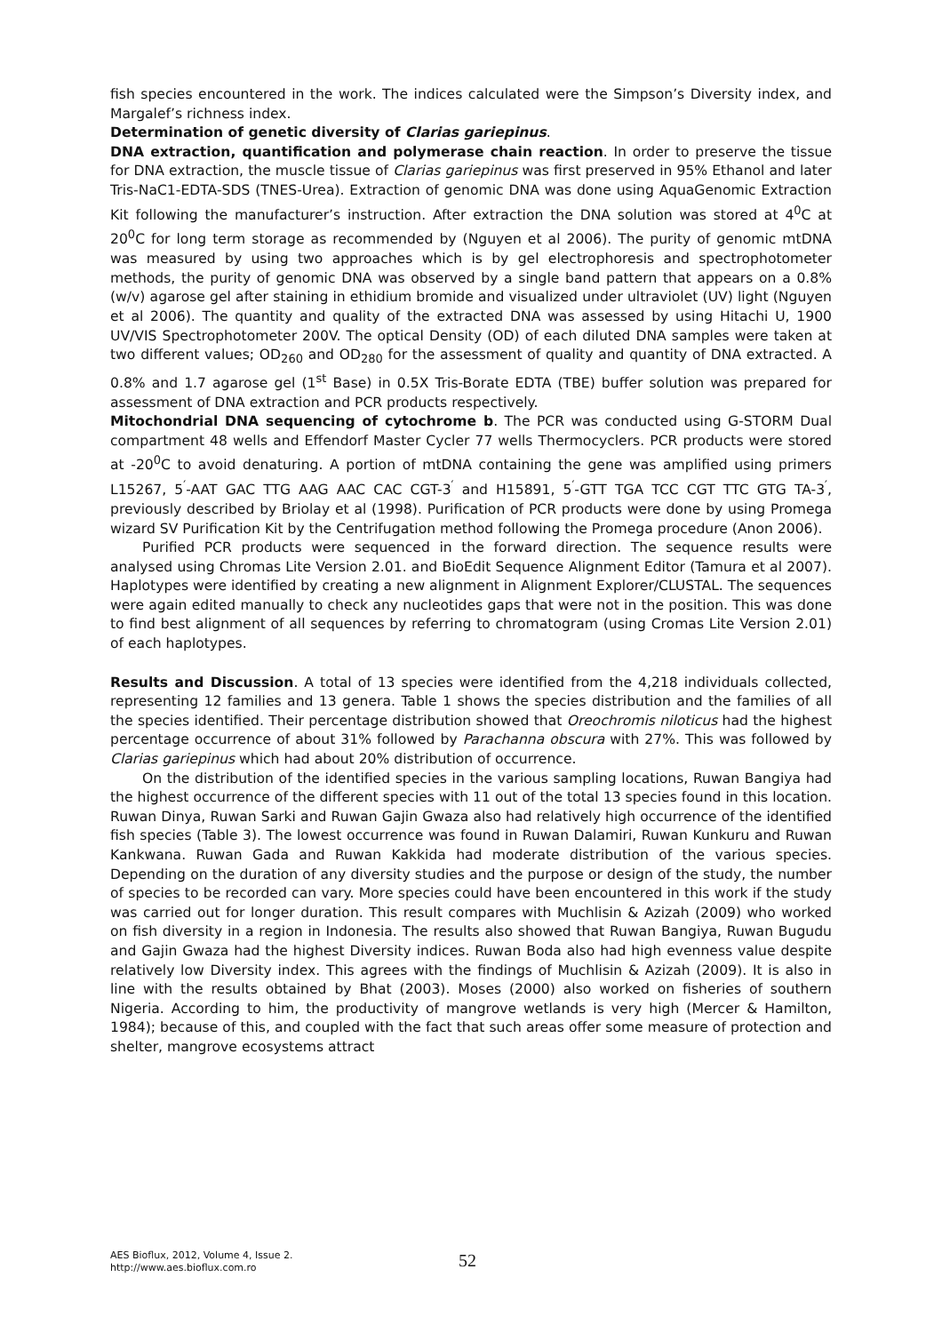fish species encountered in the work. The indices calculated were the Simpson’s Diversity index, and Margalef’s richness index.
Determination of genetic diversity of Clarias gariepinus.
DNA extraction, quantification and polymerase chain reaction. In order to preserve the tissue for DNA extraction, the muscle tissue of Clarias gariepinus was first preserved in 95% Ethanol and later Tris-NaC1-EDTA-SDS (TNES-Urea). Extraction of genomic DNA was done using AquaGenomic Extraction Kit following the manufacturer’s instruction. After extraction the DNA solution was stored at 4<sup>0</sup>C at 20<sup>0</sup>C for long term storage as recommended by (Nguyen et al 2006). The purity of genomic mtDNA was measured by using two approaches which is by gel electrophoresis and spectrophotometer methods, the purity of genomic DNA was observed by a single band pattern that appears on a 0.8% (w/v) agarose gel after staining in ethidium bromide and visualized under ultraviolet (UV) light (Nguyen et al 2006). The quantity and quality of the extracted DNA was assessed by using Hitachi U, 1900 UV/VIS Spectrophotometer 200V. The optical Density (OD) of each diluted DNA samples were taken at two different values; OD<sub>260</sub> and OD<sub>280</sub> for the assessment of quality and quantity of DNA extracted. A 0.8% and 1.7 agarose gel (1<sup>st</sup> Base) in 0.5X Tris-Borate EDTA (TBE) buffer solution was prepared for assessment of DNA extraction and PCR products respectively.
Mitochondrial DNA sequencing of cytochrome b. The PCR was conducted using G-STORM Dual compartment 48 wells and Effendorf Master Cycler 77 wells Thermocyclers. PCR products were stored at -20<sup>0</sup>C to avoid denaturing. A portion of mtDNA containing the gene was amplified using primers L15267, 5<sup>′</sup>-AAT GAC TTG AAG AAC CAC CGT-3<sup>′</sup> and H15891, 5<sup>′</sup>-GTT TGA TCC CGT TTC GTG TA-3<sup>′</sup>, previously described by Briolay et al (1998). Purification of PCR products were done by using Promega wizard SV Purification Kit by the Centrifugation method following the Promega procedure (Anon 2006).
Purified PCR products were sequenced in the forward direction. The sequence results were analysed using Chromas Lite Version 2.01. and BioEdit Sequence Alignment Editor (Tamura et al 2007). Haplotypes were identified by creating a new alignment in Alignment Explorer/CLUSTAL. The sequences were again edited manually to check any nucleotides gaps that were not in the position. This was done to find best alignment of all sequences by referring to chromatogram (using Cromas Lite Version 2.01) of each haplotypes.
Results and Discussion. A total of 13 species were identified from the 4,218 individuals collected, representing 12 families and 13 genera. Table 1 shows the species distribution and the families of all the species identified. Their percentage distribution showed that Oreochromis niloticus had the highest percentage occurrence of about 31% followed by Parachanna obscura with 27%. This was followed by Clarias gariepinus which had about 20% distribution of occurrence.
On the distribution of the identified species in the various sampling locations, Ruwan Bangiya had the highest occurrence of the different species with 11 out of the total 13 species found in this location. Ruwan Dinya, Ruwan Sarki and Ruwan Gajin Gwaza also had relatively high occurrence of the identified fish species (Table 3). The lowest occurrence was found in Ruwan Dalamiri, Ruwan Kunkuru and Ruwan Kankwana. Ruwan Gada and Ruwan Kakkida had moderate distribution of the various species. Depending on the duration of any diversity studies and the purpose or design of the study, the number of species to be recorded can vary. More species could have been encountered in this work if the study was carried out for longer duration. This result compares with Muchlisin & Azizah (2009) who worked on fish diversity in a region in Indonesia. The results also showed that Ruwan Bangiya, Ruwan Bugudu and Gajin Gwaza had the highest Diversity indices. Ruwan Boda also had high evenness value despite relatively low Diversity index. This agrees with the findings of Muchlisin & Azizah (2009). It is also in line with the results obtained by Bhat (2003). Moses (2000) also worked on fisheries of southern Nigeria. According to him, the productivity of mangrove wetlands is very high (Mercer & Hamilton, 1984); because of this, and coupled with the fact that such areas offer some measure of protection and shelter, mangrove ecosystems attract
AES Bioflux, 2012, Volume 4, Issue 2.
http://www.aes.bioflux.com.ro
52